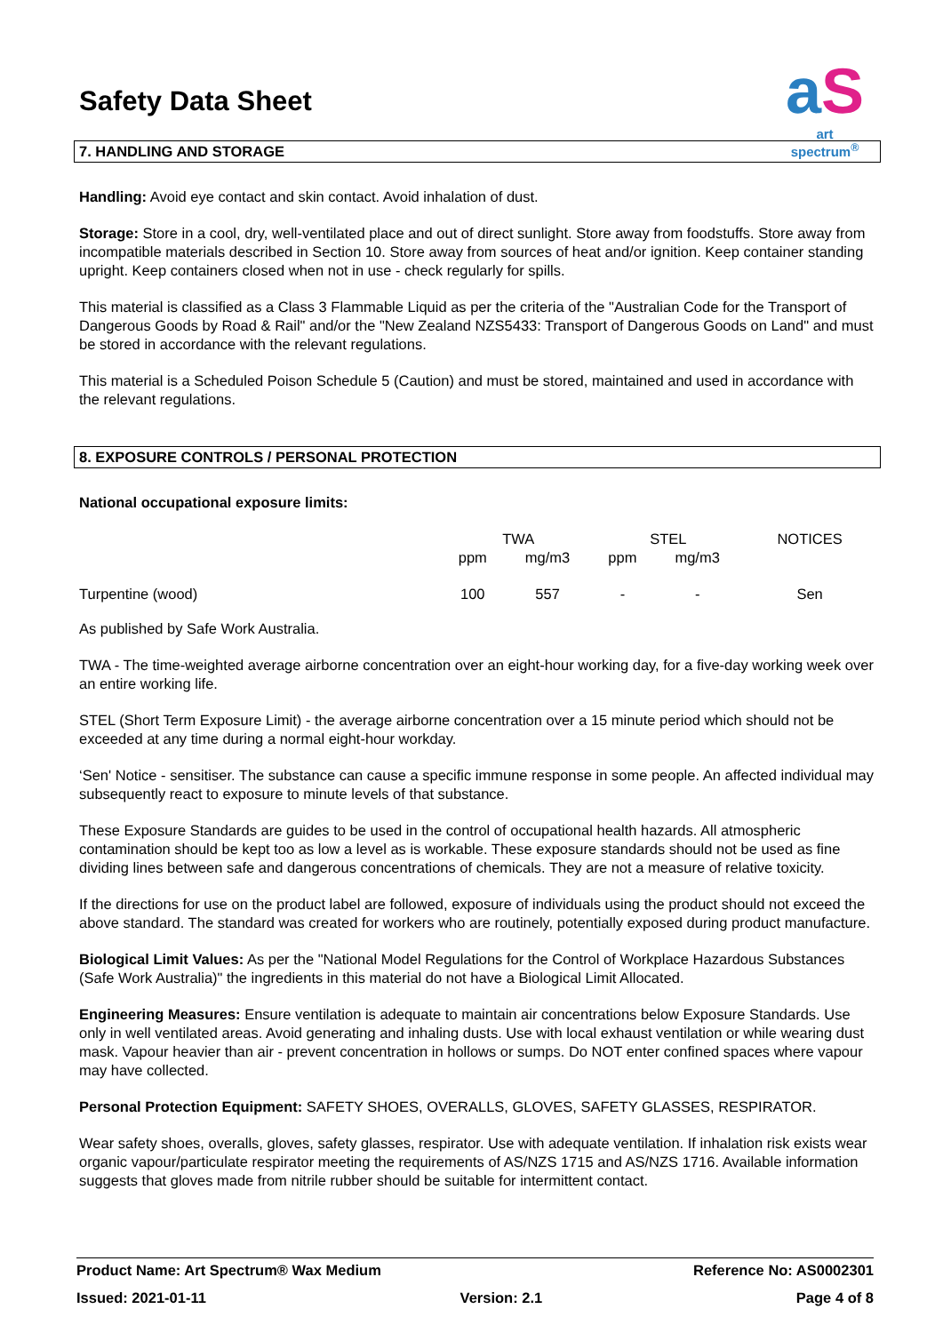aS
art spectrum<sup>®</sup>
Safety Data Sheet
7. HANDLING AND STORAGE
Handling: Avoid eye contact and skin contact. Avoid inhalation of dust.
Storage: Store in a cool, dry, well-ventilated place and out of direct sunlight. Store away from foodstuffs. Store away from incompatible materials described in Section 10. Store away from sources of heat and/or ignition. Keep container standing upright. Keep containers closed when not in use - check regularly for spills.
This material is classified as a Class 3 Flammable Liquid as per the criteria of the "Australian Code for the Transport of Dangerous Goods by Road & Rail" and/or the "New Zealand NZS5433: Transport of Dangerous Goods on Land" and must be stored in accordance with the relevant regulations.
This material is a Scheduled Poison Schedule 5 (Caution) and must be stored, maintained and used in accordance with the relevant regulations.
8. EXPOSURE CONTROLS / PERSONAL PROTECTION
National occupational exposure limits:
| | TWA | | STEL | | NOTICES |
| --- | --- | --- | --- | --- | --- |
| | ppm | mg/m3 | ppm | mg/m3 | |
| Turpentine (wood) | 100 | 557 | - | - | Sen |
As published by Safe Work Australia.
TWA - The time-weighted average airborne concentration over an eight-hour working day, for a five-day working week over an entire working life.
STEL (Short Term Exposure Limit) - the average airborne concentration over a 15 minute period which should not be exceeded at any time during a normal eight-hour workday.
‘Sen' Notice - sensitiser. The substance can cause a specific immune response in some people. An affected individual may subsequently react to exposure to minute levels of that substance.
These Exposure Standards are guides to be used in the control of occupational health hazards. All atmospheric contamination should be kept too as low a level as is workable. These exposure standards should not be used as fine dividing lines between safe and dangerous concentrations of chemicals. They are not a measure of relative toxicity.
If the directions for use on the product label are followed, exposure of individuals using the product should not exceed the above standard. The standard was created for workers who are routinely, potentially exposed during product manufacture.
Biological Limit Values: As per the "National Model Regulations for the Control of Workplace Hazardous Substances (Safe Work Australia)" the ingredients in this material do not have a Biological Limit Allocated.
Engineering Measures: Ensure ventilation is adequate to maintain air concentrations below Exposure Standards. Use only in well ventilated areas. Avoid generating and inhaling dusts. Use with local exhaust ventilation or while wearing dust mask. Vapour heavier than air - prevent concentration in hollows or sumps. Do NOT enter confined spaces where vapour may have collected.
Personal Protection Equipment: SAFETY SHOES, OVERALLS, GLOVES, SAFETY GLASSES, RESPIRATOR.
Wear safety shoes, overalls, gloves, safety glasses, respirator. Use with adequate ventilation. If inhalation risk exists wear organic vapour/particulate respirator meeting the requirements of AS/NZS 1715 and AS/NZS 1716. Available information suggests that gloves made from nitrile rubber should be suitable for intermittent contact.
Product Name: Art Spectrum® Wax Medium Reference No: AS0002301
Issued: 2021-01-11 Version: 2.1 Page 4 of 8